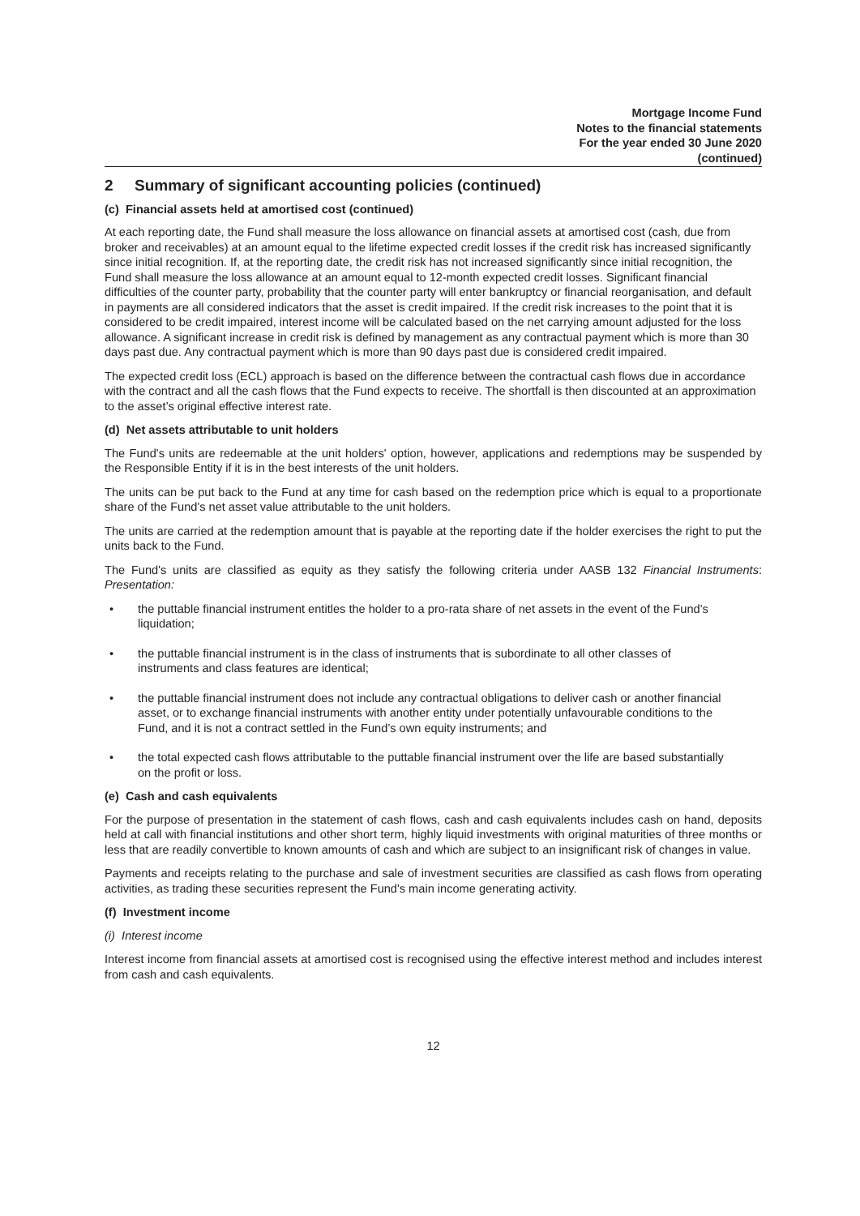Mortgage Income Fund
Notes to the financial statements
For the year ended 30 June 2020
(continued)
2 Summary of significant accounting policies (continued)
(c) Financial assets held at amortised cost (continued)
At each reporting date, the Fund shall measure the loss allowance on financial assets at amortised cost (cash, due from broker and receivables) at an amount equal to the lifetime expected credit losses if the credit risk has increased significantly since initial recognition. If, at the reporting date, the credit risk has not increased significantly since initial recognition, the Fund shall measure the loss allowance at an amount equal to 12-month expected credit losses. Significant financial difficulties of the counter party, probability that the counter party will enter bankruptcy or financial reorganisation, and default in payments are all considered indicators that the asset is credit impaired. If the credit risk increases to the point that it is considered to be credit impaired, interest income will be calculated based on the net carrying amount adjusted for the loss allowance. A significant increase in credit risk is defined by management as any contractual payment which is more than 30 days past due. Any contractual payment which is more than 90 days past due is considered credit impaired.
The expected credit loss (ECL) approach is based on the difference between the contractual cash flows due in accordance with the contract and all the cash flows that the Fund expects to receive. The shortfall is then discounted at an approximation to the asset’s original effective interest rate.
(d) Net assets attributable to unit holders
The Fund's units are redeemable at the unit holders' option, however, applications and redemptions may be suspended by the Responsible Entity if it is in the best interests of the unit holders.
The units can be put back to the Fund at any time for cash based on the redemption price which is equal to a proportionate share of the Fund's net asset value attributable to the unit holders.
The units are carried at the redemption amount that is payable at the reporting date if the holder exercises the right to put the units back to the Fund.
The Fund's units are classified as equity as they satisfy the following criteria under AASB 132 Financial Instruments: Presentation:
• the puttable financial instrument entitles the holder to a pro-rata share of net assets in the event of the Fund’s liquidation;
• the puttable financial instrument is in the class of instruments that is subordinate to all other classes of instruments and class features are identical;
• the puttable financial instrument does not include any contractual obligations to deliver cash or another financial asset, or to exchange financial instruments with another entity under potentially unfavourable conditions to the Fund, and it is not a contract settled in the Fund’s own equity instruments; and
• the total expected cash flows attributable to the puttable financial instrument over the life are based substantially on the profit or loss.
(e) Cash and cash equivalents
For the purpose of presentation in the statement of cash flows, cash and cash equivalents includes cash on hand, deposits held at call with financial institutions and other short term, highly liquid investments with original maturities of three months or less that are readily convertible to known amounts of cash and which are subject to an insignificant risk of changes in value.
Payments and receipts relating to the purchase and sale of investment securities are classified as cash flows from operating activities, as trading these securities represent the Fund's main income generating activity.
(f) Investment income
(i) Interest income
Interest income from financial assets at amortised cost is recognised using the effective interest method and includes interest from cash and cash equivalents.
12